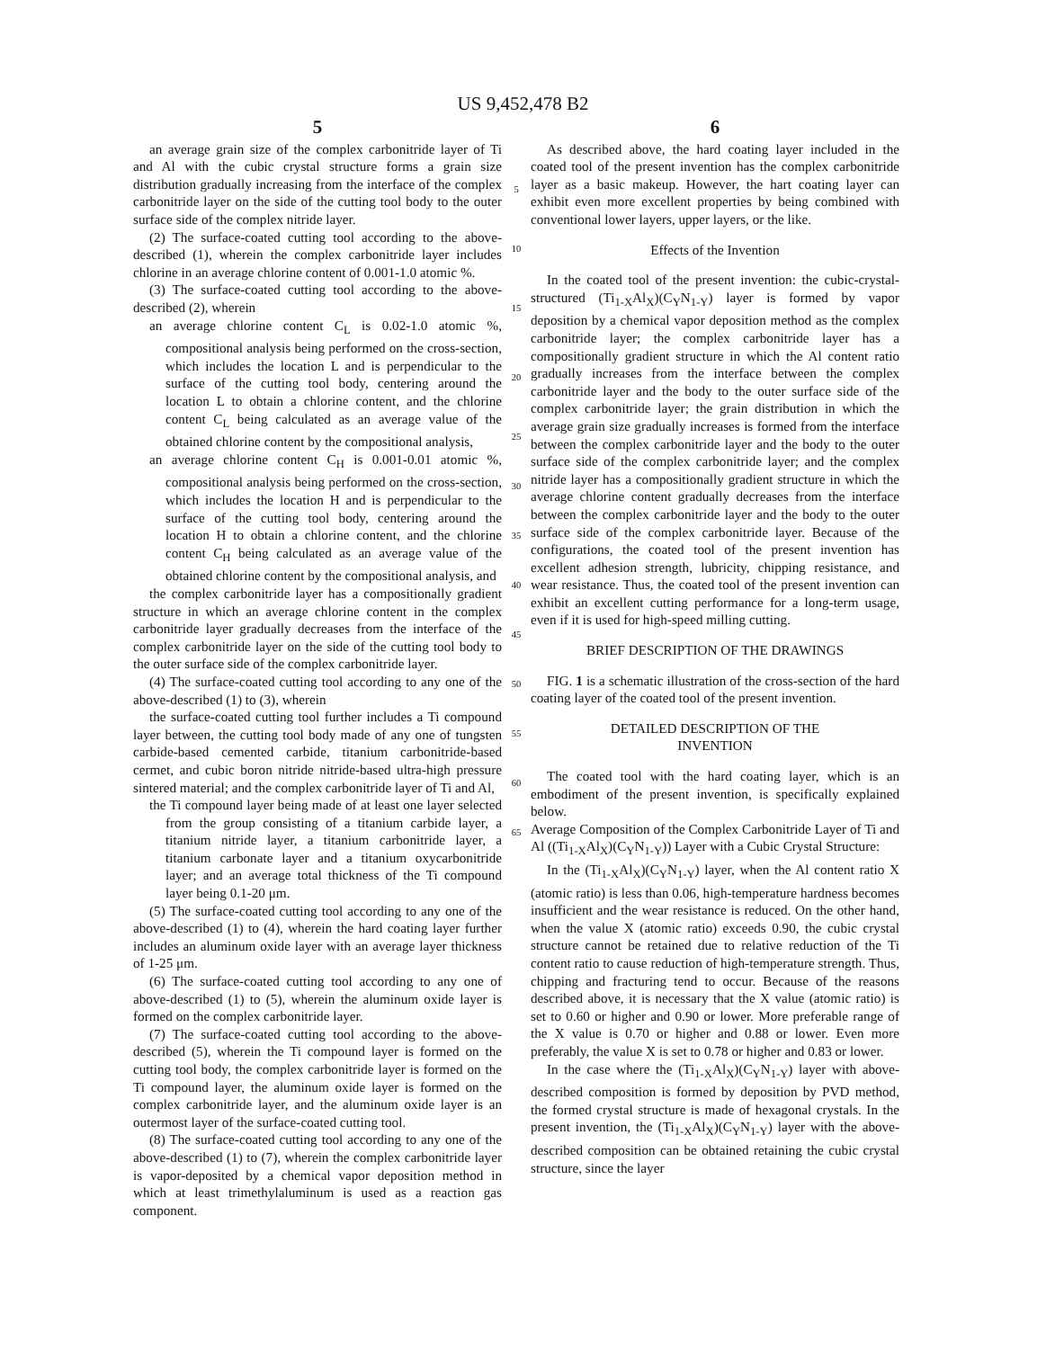US 9,452,478 B2
5
an average grain size of the complex carbonitride layer of Ti and Al with the cubic crystal structure forms a grain size distribution gradually increasing from the interface of the complex carbonitride layer on the side of the cutting tool body to the outer surface side of the complex nitride layer.
(2) The surface-coated cutting tool according to the above-described (1), wherein the complex carbonitride layer includes chlorine in an average chlorine content of 0.001-1.0 atomic %.
(3) The surface-coated cutting tool according to the above-described (2), wherein
an average chlorine content C<sub>L</sub> is 0.02-1.0 atomic %, compositional analysis being performed on the cross-section, which includes the location L and is perpendicular to the surface of the cutting tool body, centering around the location L to obtain a chlorine content, and the chlorine content C<sub>L</sub> being calculated as an average value of the obtained chlorine content by the compositional analysis,
an average chlorine content C<sub>H</sub> is 0.001-0.01 atomic %, compositional analysis being performed on the cross-section, which includes the location H and is perpendicular to the surface of the cutting tool body, centering around the location H to obtain a chlorine content, and the chlorine content C<sub>H</sub> being calculated as an average value of the obtained chlorine content by the compositional analysis, and
the complex carbonitride layer has a compositionally gradient structure in which an average chlorine content in the complex carbonitride layer gradually decreases from the interface of the complex carbonitride layer on the side of the cutting tool body to the outer surface side of the complex carbonitride layer.
(4) The surface-coated cutting tool according to any one of the above-described (1) to (3), wherein
the surface-coated cutting tool further includes a Ti compound layer between, the cutting tool body made of any one of tungsten carbide-based cemented carbide, titanium carbonitride-based cermet, and cubic boron nitride nitride-based ultra-high pressure sintered material; and the complex carbonitride layer of Ti and Al,
the Ti compound layer being made of at least one layer selected from the group consisting of a titanium carbide layer, a titanium nitride layer, a titanium carbonitride layer, a titanium carbonate layer and a titanium oxycarbonitride layer; and an average total thickness of the Ti compound layer being 0.1-20 μm.
(5) The surface-coated cutting tool according to any one of the above-described (1) to (4), wherein the hard coating layer further includes an aluminum oxide layer with an average layer thickness of 1-25 μm.
(6) The surface-coated cutting tool according to any one of above-described (1) to (5), wherein the aluminum oxide layer is formed on the complex carbonitride layer.
(7) The surface-coated cutting tool according to the above-described (5), wherein the Ti compound layer is formed on the cutting tool body, the complex carbonitride layer is formed on the Ti compound layer, the aluminum oxide layer is formed on the complex carbonitride layer, and the aluminum oxide layer is an outermost layer of the surface-coated cutting tool.
(8) The surface-coated cutting tool according to any one of the above-described (1) to (7), wherein the complex carbonitride layer is vapor-deposited by a chemical vapor deposition method in which at least trimethylaluminum is used as a reaction gas component.
5
10
15
20
25
30
35
40
45
50
55
60
65
6
As described above, the hard coating layer included in the coated tool of the present invention has the complex carbonitride layer as a basic makeup. However, the hart coating layer can exhibit even more excellent properties by being combined with conventional lower layers, upper layers, or the like.
Effects of the Invention
In the coated tool of the present invention: the cubic-crystal-structured (Ti<sub>1-X</sub>Al<sub>X</sub>)(C<sub>Y</sub>N<sub>1-Y</sub>) layer is formed by vapor deposition by a chemical vapor deposition method as the complex carbonitride layer; the complex carbonitride layer has a compositionally gradient structure in which the Al content ratio gradually increases from the interface between the complex carbonitride layer and the body to the outer surface side of the complex carbonitride layer; the grain distribution in which the average grain size gradually increases is formed from the interface between the complex carbonitride layer and the body to the outer surface side of the complex carbonitride layer; and the complex nitride layer has a compositionally gradient structure in which the average chlorine content gradually decreases from the interface between the complex carbonitride layer and the body to the outer surface side of the complex carbonitride layer. Because of the configurations, the coated tool of the present invention has excellent adhesion strength, lubricity, chipping resistance, and wear resistance. Thus, the coated tool of the present invention can exhibit an excellent cutting performance for a long-term usage, even if it is used for high-speed milling cutting.
BRIEF DESCRIPTION OF THE DRAWINGS
FIG. 1 is a schematic illustration of the cross-section of the hard coating layer of the coated tool of the present invention.
DETAILED DESCRIPTION OF THE
INVENTION
The coated tool with the hard coating layer, which is an embodiment of the present invention, is specifically explained below.
Average Composition of the Complex Carbonitride Layer of Ti and Al ((Ti<sub>1-X</sub>Al<sub>X</sub>)(C<sub>Y</sub>N<sub>1-Y</sub>)) Layer with a Cubic Crystal Structure:
In the (Ti<sub>1-X</sub>Al<sub>X</sub>)(C<sub>Y</sub>N<sub>1-Y</sub>) layer, when the Al content ratio X (atomic ratio) is less than 0.06, high-temperature hardness becomes insufficient and the wear resistance is reduced. On the other hand, when the value X (atomic ratio) exceeds 0.90, the cubic crystal structure cannot be retained due to relative reduction of the Ti content ratio to cause reduction of high-temperature strength. Thus, chipping and fracturing tend to occur. Because of the reasons described above, it is necessary that the X value (atomic ratio) is set to 0.60 or higher and 0.90 or lower. More preferable range of the X value is 0.70 or higher and 0.88 or lower. Even more preferably, the value X is set to 0.78 or higher and 0.83 or lower.
In the case where the (Ti<sub>1-X</sub>Al<sub>X</sub>)(C<sub>Y</sub>N<sub>1-Y</sub>) layer with above-described composition is formed by deposition by PVD method, the formed crystal structure is made of hexagonal crystals. In the present invention, the (Ti<sub>1-X</sub>Al<sub>X</sub>)(C<sub>Y</sub>N<sub>1-Y</sub>) layer with the above-described composition can be obtained retaining the cubic crystal structure, since the layer